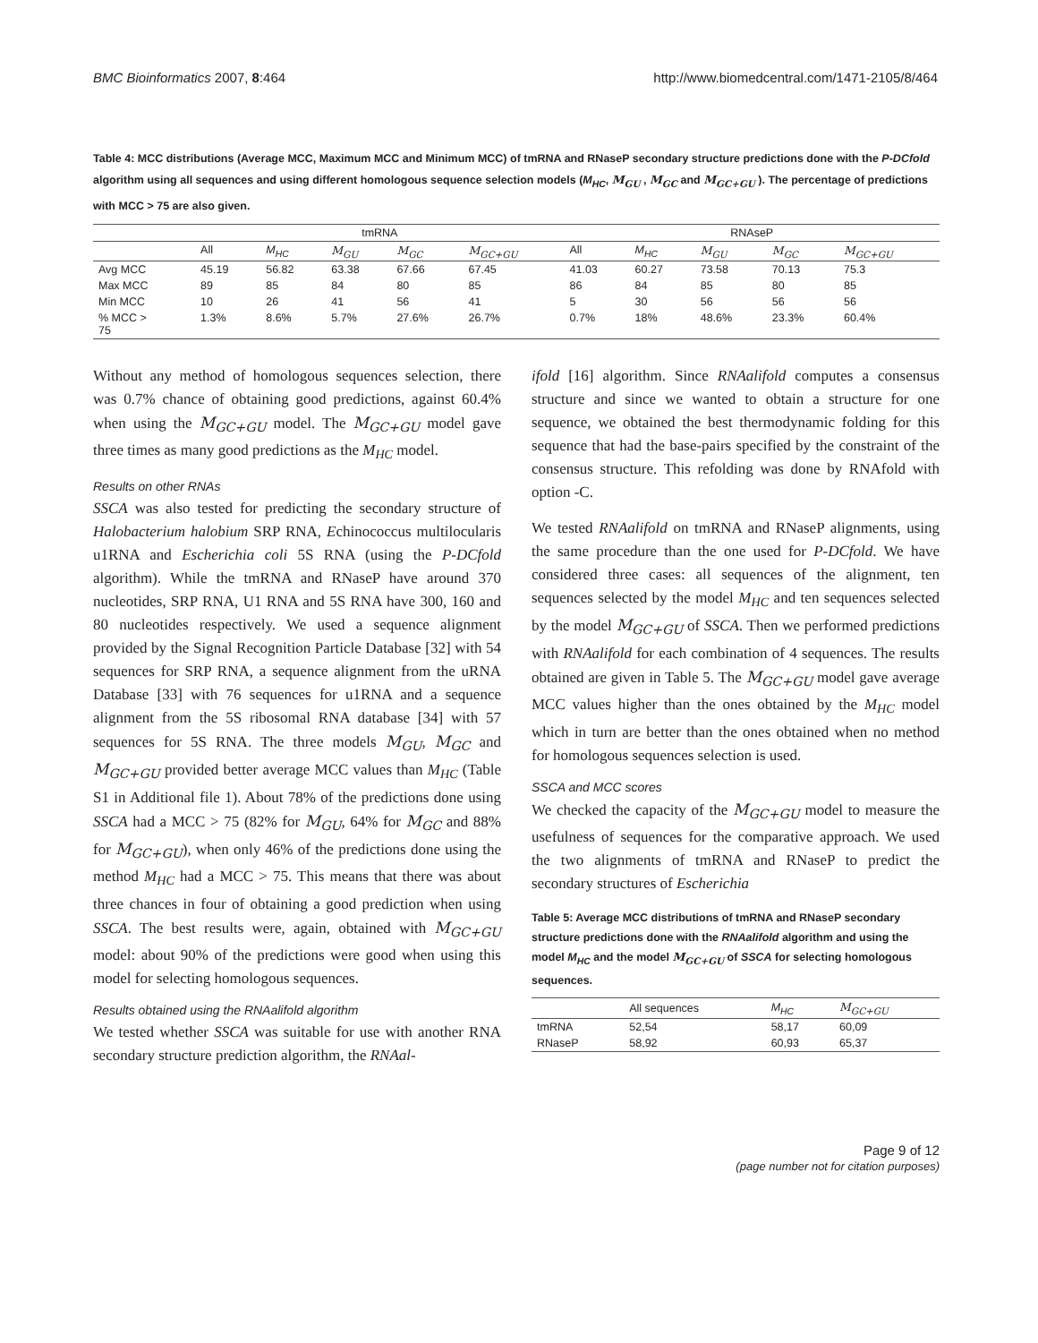BMC Bioinformatics 2007, 8:464 http://www.biomedcentral.com/1471-2105/8/464
Table 4: MCC distributions (Average MCC, Maximum MCC and Minimum MCC) of tmRNA and RNaseP secondary structure predictions done with the P-DCfold algorithm using all sequences and using different homologous sequence selection models (M<sub>HC</sub>, M<sub>GU</sub> , M<sub>GC</sub> and M<sub>GC+GU</sub> ). The percentage of predictions with MCC > 75 are also given.
| | tmRNA | | | | | RNAseP | | | | |
| --- | --- | --- | --- | --- | --- | --- | --- | --- | --- | --- |
| | All | M<sub>HC</sub> | M<sub>GU</sub> | M<sub>GC</sub> | M<sub>GC+GU</sub> | All | M<sub>HC</sub> | M<sub>GU</sub> | M<sub>GC</sub> | M<sub>GC+GU</sub> |
| Avg MCC | 45.19 | 56.82 | 63.38 | 67.66 | 67.45 | 41.03 | 60.27 | 73.58 | 70.13 | 75.3 |
| Max MCC | 89 | 85 | 84 | 80 | 85 | 86 | 84 | 85 | 80 | 85 |
| Min MCC | 10 | 26 | 41 | 56 | 41 | 5 | 30 | 56 | 56 | 56 |
| % MCC > 75 | 1.3% | 8.6% | 5.7% | 27.6% | 26.7% | 0.7% | 18% | 48.6% | 23.3% | 60.4% |
Without any method of homologous sequences selection, there was 0.7% chance of obtaining good predictions, against 60.4% when using the M<sub>GC+GU</sub> model. The M<sub>GC+GU</sub> model gave three times as many good predictions as the M<sub>HC</sub> model.
Results on other RNAs
SSCA was also tested for predicting the secondary structure of Halobacterium halobium SRP RNA, Echinococcus multilocularis u1RNA and Escherichia coli 5S RNA (using the P-DCfold algorithm). While the tmRNA and RNaseP have around 370 nucleotides, SRP RNA, U1 RNA and 5S RNA have 300, 160 and 80 nucleotides respectively. We used a sequence alignment provided by the Signal Recognition Particle Database [32] with 54 sequences for SRP RNA, a sequence alignment from the uRNA Database [33] with 76 sequences for u1RNA and a sequence alignment from the 5S ribosomal RNA database [34] with 57 sequences for 5S RNA. The three models M<sub>GU</sub>, M<sub>GC</sub> and M<sub>GC+GU</sub> provided better average MCC values than M<sub>HC</sub> (Table S1 in Additional file 1). About 78% of the predictions done using SSCA had a MCC > 75 (82% for M<sub>GU</sub>, 64% for M<sub>GC</sub> and 88% for M<sub>GC+GU</sub>), when only 46% of the predictions done using the method M<sub>HC</sub> had a MCC > 75. This means that there was about three chances in four of obtaining a good prediction when using SSCA. The best results were, again, obtained with M<sub>GC+GU</sub> model: about 90% of the predictions were good when using this model for selecting homologous sequences.
Results obtained using the RNAalifold algorithm
We tested whether SSCA was suitable for use with another RNA secondary structure prediction algorithm, the RNAal-
ifold [16] algorithm. Since RNAalifold computes a consensus structure and since we wanted to obtain a structure for one sequence, we obtained the best thermodynamic folding for this sequence that had the base-pairs specified by the constraint of the consensus structure. This refolding was done by RNAfold with option -C.
We tested RNAalifold on tmRNA and RNaseP alignments, using the same procedure than the one used for P-DCfold. We have considered three cases: all sequences of the alignment, ten sequences selected by the model M<sub>HC</sub> and ten sequences selected by the model M<sub>GC+GU</sub> of SSCA. Then we performed predictions with RNAalifold for each combination of 4 sequences. The results obtained are given in Table 5. The M<sub>GC+GU</sub> model gave average MCC values higher than the ones obtained by the M<sub>HC</sub> model which in turn are better than the ones obtained when no method for homologous sequences selection is used.
SSCA and MCC scores
We checked the capacity of the M<sub>GC+GU</sub> model to measure the usefulness of sequences for the comparative approach. We used the two alignments of tmRNA and RNaseP to predict the secondary structures of Escherichia
Table 5: Average MCC distributions of tmRNA and RNaseP secondary structure predictions done with the RNAalifold algorithm and using the model M<sub>HC</sub> and the model M<sub>GC+GU</sub> of SSCA for selecting homologous sequences.
| | All sequences | M<sub>HC</sub> | M<sub>GC+GU</sub> |
| --- | --- | --- | --- |
| tmRNA | 52,54 | 58,17 | 60,09 |
| RNaseP | 58,92 | 60,93 | 65,37 |
Page 9 of 12
(page number not for citation purposes)